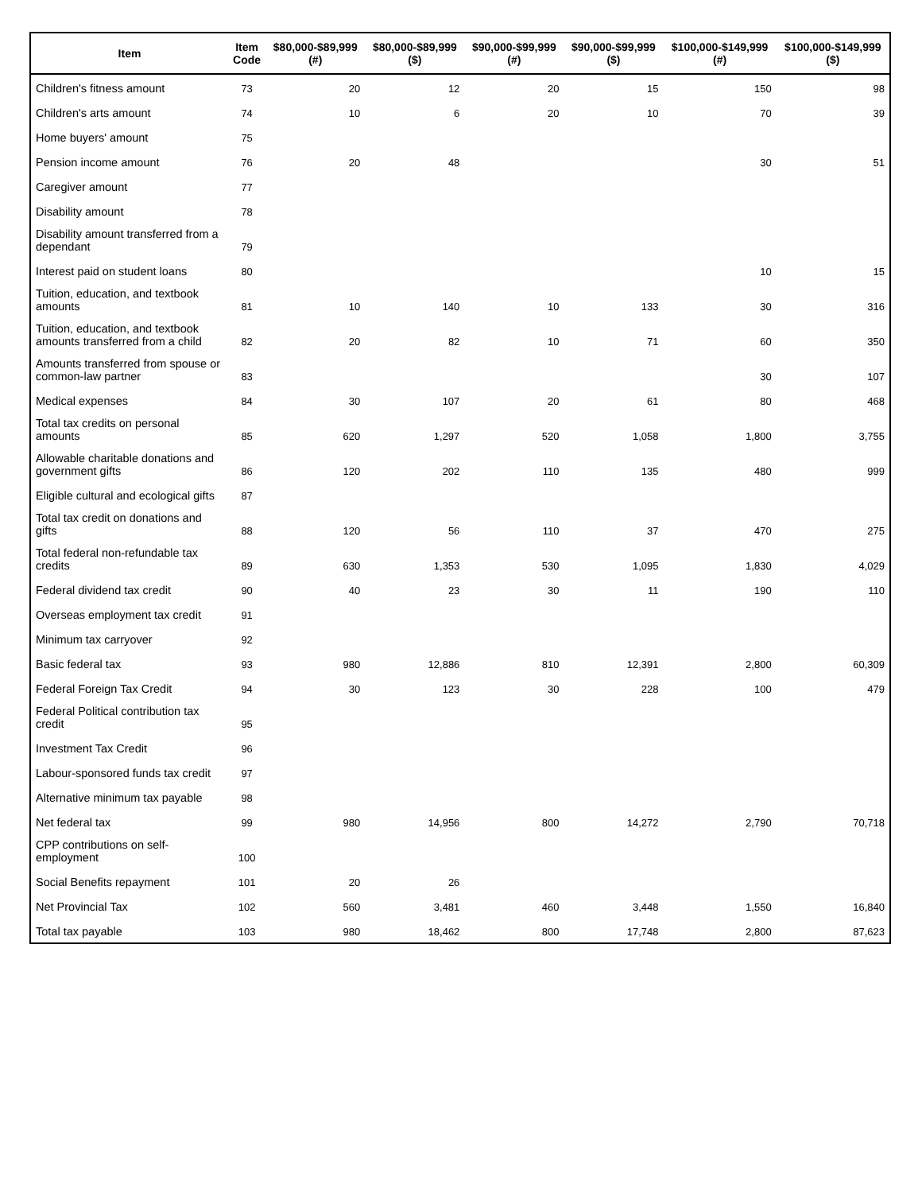| Item | Item Code | $80,000-$89,999 (#) | $80,000-$89,999 ($) | $90,000-$99,999 (#) | $90,000-$99,999 ($) | $100,000-$149,999 (#) | $100,000-$149,999 ($) |
| --- | --- | --- | --- | --- | --- | --- | --- |
| Children's fitness amount | 73 | 20 | 12 | 20 | 15 | 150 | 98 |
| Children's arts amount | 74 | 10 | 6 | 20 | 10 | 70 | 39 |
| Home buyers' amount | 75 | | | | | | |
| Pension income amount | 76 | 20 | 48 | | | 30 | 51 |
| Caregiver amount | 77 | | | | | | |
| Disability amount | 78 | | | | | | |
| Disability amount transferred from a dependant | 79 | | | | | | |
| Interest paid on student loans | 80 | | | | | 10 | 15 |
| Tuition, education, and textbook amounts | 81 | 10 | 140 | 10 | 133 | 30 | 316 |
| Tuition, education, and textbook amounts transferred from a child | 82 | 20 | 82 | 10 | 71 | 60 | 350 |
| Amounts transferred from spouse or common-law partner | 83 | | | | | 30 | 107 |
| Medical expenses | 84 | 30 | 107 | 20 | 61 | 80 | 468 |
| Total tax credits on personal amounts | 85 | 620 | 1,297 | 520 | 1,058 | 1,800 | 3,755 |
| Allowable charitable donations and government gifts | 86 | 120 | 202 | 110 | 135 | 480 | 999 |
| Eligible cultural and ecological gifts | 87 | | | | | | |
| Total tax credit on donations and gifts | 88 | 120 | 56 | 110 | 37 | 470 | 275 |
| Total federal non-refundable tax credits | 89 | 630 | 1,353 | 530 | 1,095 | 1,830 | 4,029 |
| Federal dividend tax credit | 90 | 40 | 23 | 30 | 11 | 190 | 110 |
| Overseas employment tax credit | 91 | | | | | | |
| Minimum tax carryover | 92 | | | | | | |
| Basic federal tax | 93 | 980 | 12,886 | 810 | 12,391 | 2,800 | 60,309 |
| Federal Foreign Tax Credit | 94 | 30 | 123 | 30 | 228 | 100 | 479 |
| Federal Political contribution tax credit | 95 | | | | | | |
| Investment Tax Credit | 96 | | | | | | |
| Labour-sponsored funds tax credit | 97 | | | | | | |
| Alternative minimum tax payable | 98 | | | | | | |
| Net federal tax | 99 | 980 | 14,956 | 800 | 14,272 | 2,790 | 70,718 |
| CPP contributions on self-employment | 100 | | | | | | |
| Social Benefits repayment | 101 | 20 | 26 | | | | |
| Net Provincial Tax | 102 | 560 | 3,481 | 460 | 3,448 | 1,550 | 16,840 |
| Total tax payable | 103 | 980 | 18,462 | 800 | 17,748 | 2,800 | 87,623 |